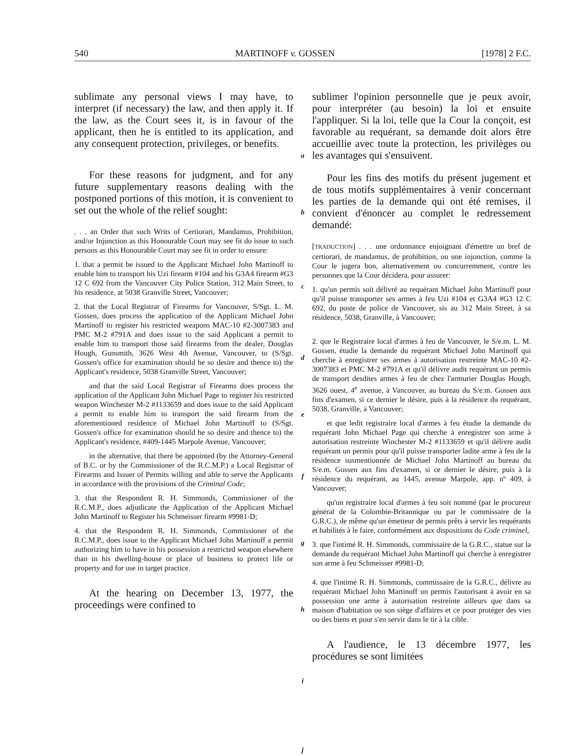540 MARTINOFF v. GOSSEN [1978] 2 F.C.
sublimate any personal views I may have, to interpret (if necessary) the law, and then apply it. If the law, as the Court sees it, is in favour of the applicant, then he is entitled to its application, and any consequent protection, privileges, or benefits.
For these reasons for judgment, and for any future supplementary reasons dealing with the postponed portions of this motion, it is convenient to set out the whole of the relief sought:
. . . an Order that such Writs of Certiorari, Mandamus, Prohibition, and/or Injunction as this Honourable Court may see fit do issue to such persons as this Honourable Court may see fit in order to ensure:
1. that a permit be issued to the Applicant Michael John Martinoff to enable him to transport his Uzi firearm #104 and his G3A4 firearm #G3 12 C 692 from the Vancouver City Police Station, 312 Main Street, to his residence, at 5038 Granville Street, Vancouver;
2. that the Local Registrar of Firearms for Vancouver, S/Sgt. L. M. Gossen, does process the application of the Applicant Michael John Martinoff to register his restricted weapons MAC-10 #2-3007383 and PMC M-2 #791A and does issue to the said Applicant a permit to enable him to transport those said firearms from the dealer, Douglas Hough, Gunsmith, 3626 West 4th Avenue, Vancouver, to (S/Sgt. Gossen's office for examination should he so desire and thence to) the Applicant's residence, 5038 Granville Street, Vancouver;
and that the said Local Registrar of Firearms does process the application of the Applicant John Michael Page to register his restricted weapon Winchester M-2 #1133659 and does issue to the said Applicant a permit to enable him to transport the said firearm from the aforementioned residence of Michael John Martinoff to (S/Sgt. Gossen's office for examination should he so desire and thence to) the Applicant's residence, #409-1445 Marpole Avenue, Vancouver;
in the alternative, that there be appointed (by the Attorney-General of B.C. or by the Commissioner of the R.C.M.P.) a Local Registrar of Firearms and Issuer of Permits willing and able to serve the Applicants in accordance with the provisions of the Criminal Code;
3. that the Respondent R. H. Simmonds, Commissioner of the R.C.M.P., does adjudicate the Application of the Applicant Michael John Martinoff to Register his Schmeisser firearm #9981-D;
4. that the Respondent R. H. Simmonds, Commissioner of the R.C.M.P., does issue to the Applicant Michael John Martinoff a permit authorizing him to have in his possession a restricted weapon elsewhere than in his dwelling-house or place of business to protect life or property and for use in target practice.
At the hearing on December 13, 1977, the proceedings were confined to
a
b
c
d
e
f
g
h
i
j
sublimer l'opinion personnelle que je peux avoir, pour interpréter (au besoin) la loi et ensuite l'appliquer. Si la loi, telle que la Cour la conçoit, est favorable au requérant, sa demande doit alors être accueillie avec toute la protection, les privilèges ou les avantages qui s'ensuivent.
Pour les fins des motifs du présent jugement et de tous motifs supplémentaires à venir concernant les parties de la demande qui ont été remises, il convient d'énoncer au complet le redressement demandé:
[TRADUCTION] . . . une ordonnance enjoignant d'émettre un bref de certiorari, de mandamus, de prohibition, ou une injonction, comme la Cour le jugera bon, alternativement ou concurremment, contre les personnes que la Cour décidera, pour assurer:
1. qu'un permis soit délivré au requérant Michael John Martinoff pour qu'il puisse transporter ses armes à feu Uzi #104 et G3A4 #G3 12 C 692, du poste de police de Vancouver, sis au 312 Main Street, à sa résidence, 5038, Granville, à Vancouver;
2. que le Registraire local d'armes à feu de Vancouver, le S/e.m. L. M. Gossen, étudie la demande du requérant Michael John Martinoff qui cherche à enregistrer ses armes à autorisation restreinte MAC-10 #2-3007383 et PMC M-2 #791A et qu'il délivre audit requérant un permis de transport desdites armes à feu de chez l'armurier Douglas Hough, 3626 ouest, 4<sup>e</sup> avenue, à Vancouver, au bureau du S/e.m. Gossen aux fins d'examen, si ce dernier le désire, puis à la résidence du requérant, 5038, Granville, à Vancouver;
et que ledit registraire local d'armes à feu étudie la demande du requérant John Michael Page qui cherche à enregistrer son arme à autorisation restreinte Winchester M-2 #1133659 et qu'il délivre audit requérant un permis pour qu'il puisse transporter ladite arme à feu de la résidence susmentionnée de Michael John Martinoff au bureau du S/e.m. Gossen aux fins d'examen, si ce dernier le désire, puis à la résidence du requérant, au 1445, avenue Marpole, app. nº 409, à Vancouver;
qu'un registraire local d'armes à feu soit nommé (par le procureur général de la Colombie-Britannique ou par le commissaire de la G.R.C.), de même qu'un émetteur de permis prêts à servir les requérants et habilités à le faire, conformément aux dispositions du Code criminel,
3. que l'intimé R. H. Simmonds, commissaire de la G.R.C., statue sur la demande du requérant Michael John Martinoff qui cherche à enregistrer son arme à feu Schmeisser #9981-D;
4. que l'intimé R. H. Simmonds, commissaire de la G.R.C., délivre au requérant Michael John Martinoff un permis l'autorisant à avoir en sa possession une arme à autorisation restreinte ailleurs que dans sa maison d'habitation ou son siège d'affaires et ce pour protéger des vies ou des biens et pour s'en servir dans le tir à la cible.
A l'audience, le 13 décembre 1977, les procédures se sont limitées